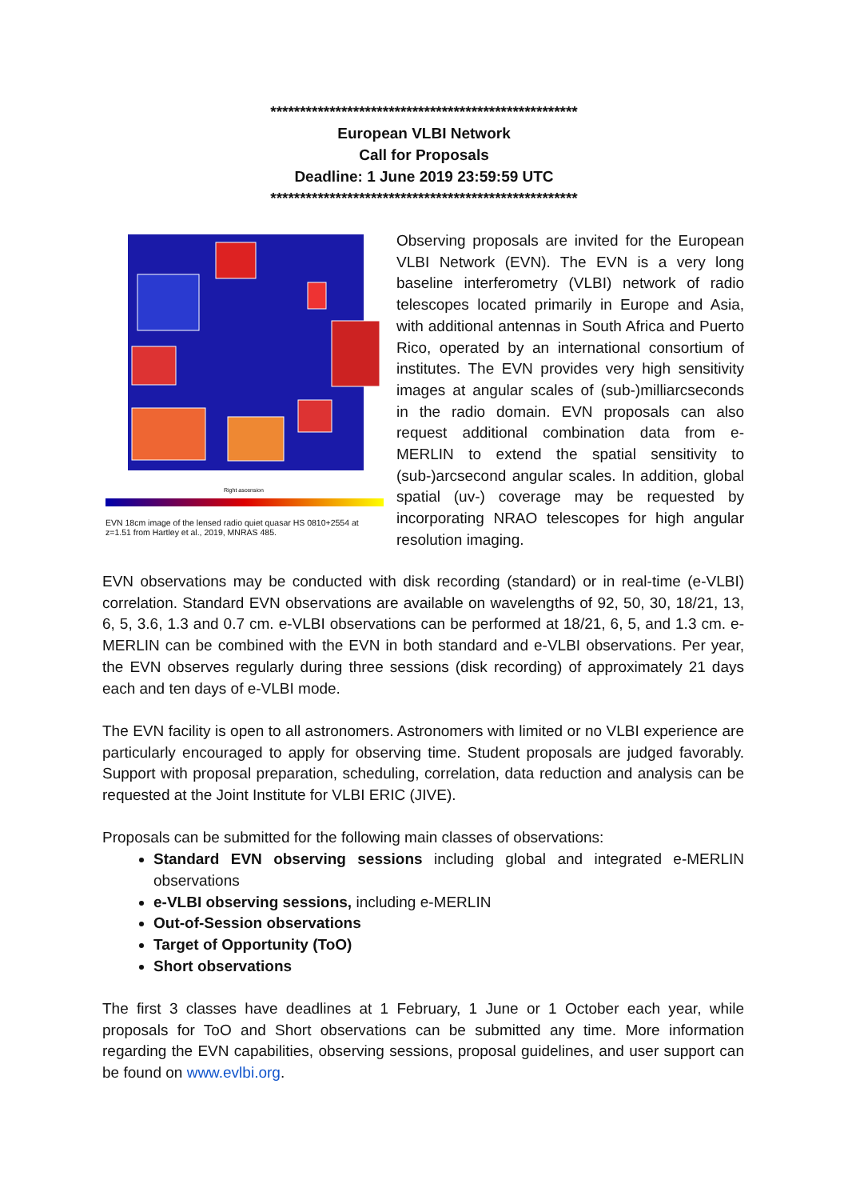****************************************************
European VLBI Network
Call for Proposals
Deadline: 1 June 2019 23:59:59 UTC
****************************************************
Right ascension
EVN 18cm image of the lensed radio quiet quasar HS 0810+2554 at z=1.51 from Hartley et al., 2019, MNRAS 485.
Observing proposals are invited for the European VLBI Network (EVN). The EVN is a very long baseline interferometry (VLBI) network of radio telescopes located primarily in Europe and Asia, with additional antennas in South Africa and Puerto Rico, operated by an international consortium of institutes. The EVN provides very high sensitivity images at angular scales of (sub-)milliarcseconds in the radio domain. EVN proposals can also request additional combination data from e-MERLIN to extend the spatial sensitivity to (sub-)arcsecond angular scales. In addition, global spatial (uv-) coverage may be requested by incorporating NRAO telescopes for high angular resolution imaging.
EVN observations may be conducted with disk recording (standard) or in real-time (e-VLBI) correlation. Standard EVN observations are available on wavelengths of 92, 50, 30, 18/21, 13, 6, 5, 3.6, 1.3 and 0.7 cm. e-VLBI observations can be performed at 18/21, 6, 5, and 1.3 cm. e-MERLIN can be combined with the EVN in both standard and e-VLBI observations. Per year, the EVN observes regularly during three sessions (disk recording) of approximately 21 days each and ten days of e-VLBI mode.
The EVN facility is open to all astronomers. Astronomers with limited or no VLBI experience are particularly encouraged to apply for observing time. Student proposals are judged favorably. Support with proposal preparation, scheduling, correlation, data reduction and analysis can be requested at the Joint Institute for VLBI ERIC (JIVE).
Proposals can be submitted for the following main classes of observations:
Standard EVN observing sessions including global and integrated e-MERLIN observations
e-VLBI observing sessions, including e-MERLIN
Out-of-Session observations
Target of Opportunity (ToO)
Short observations
The first 3 classes have deadlines at 1 February, 1 June or 1 October each year, while proposals for ToO and Short observations can be submitted any time. More information regarding the EVN capabilities, observing sessions, proposal guidelines, and user support can be found on www.evlbi.org.